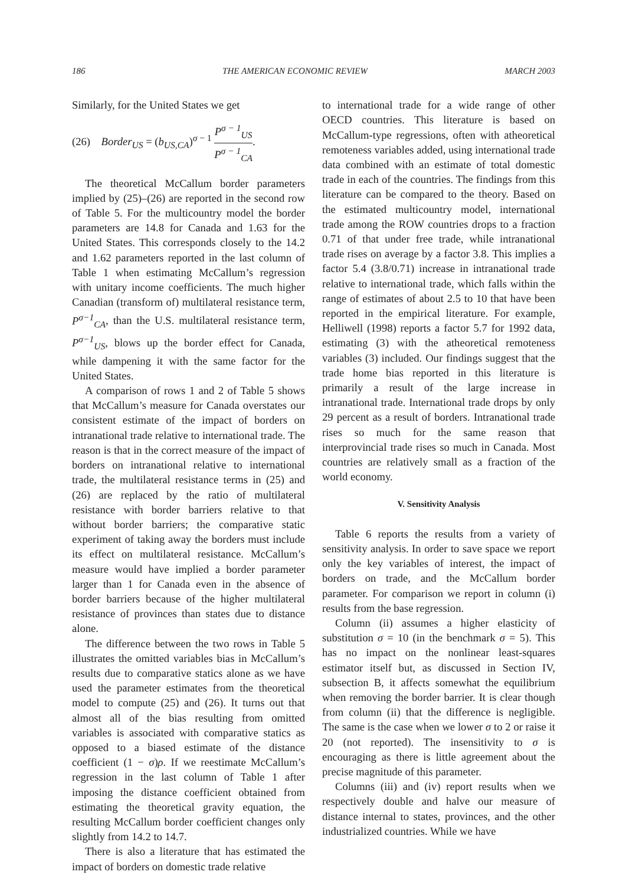186 THE AMERICAN ECONOMIC REVIEW MARCH 2003
Similarly, for the United States we get
(26) Border<sub>US</sub> = (b<sub>US,CA</sub>)<sup>σ − 1</sup> P<sup>σ − 1</sup><sub>US</sub> P<sup>σ − 1</sup><sub>CA</sub>.
The theoretical McCallum border parameters implied by (25)–(26) are reported in the second row of Table 5. For the multicountry model the border parameters are 14.8 for Canada and 1.63 for the United States. This corresponds closely to the 14.2 and 1.62 parameters reported in the last column of Table 1 when estimating McCallum’s regression with unitary income coefficients. The much higher Canadian (transform of) multilateral resistance term, P<sup>σ−1</sup><sub>CA</sub>, than the U.S. multilateral resistance term, P<sup>σ−1</sup><sub>US</sub>, blows up the border effect for Canada, while dampening it with the same factor for the United States.
A comparison of rows 1 and 2 of Table 5 shows that McCallum’s measure for Canada overstates our consistent estimate of the impact of borders on intranational trade relative to international trade. The reason is that in the correct measure of the impact of borders on intranational relative to international trade, the multilateral resistance terms in (25) and (26) are replaced by the ratio of multilateral resistance with border barriers relative to that without border barriers; the comparative static experiment of taking away the borders must include its effect on multilateral resistance. McCallum’s measure would have implied a border parameter larger than 1 for Canada even in the absence of border barriers because of the higher multilateral resistance of provinces than states due to distance alone.
The difference between the two rows in Table 5 illustrates the omitted variables bias in McCallum’s results due to comparative statics alone as we have used the parameter estimates from the theoretical model to compute (25) and (26). It turns out that almost all of the bias resulting from omitted variables is associated with comparative statics as opposed to a biased estimate of the distance coefficient (1 − σ)ρ. If we reestimate McCallum’s regression in the last column of Table 1 after imposing the distance coefficient obtained from estimating the theoretical gravity equation, the resulting McCallum border coefficient changes only slightly from 14.2 to 14.7.
There is also a literature that has estimated the impact of borders on domestic trade relative
to international trade for a wide range of other OECD countries. This literature is based on McCallum-type regressions, often with atheoretical remoteness variables added, using international trade data combined with an estimate of total domestic trade in each of the countries. The findings from this literature can be compared to the theory. Based on the estimated multicountry model, international trade among the ROW countries drops to a fraction 0.71 of that under free trade, while intranational trade rises on average by a factor 3.8. This implies a factor 5.4 (3.8/0.71) increase in intranational trade relative to international trade, which falls within the range of estimates of about 2.5 to 10 that have been reported in the empirical literature. For example, Helliwell (1998) reports a factor 5.7 for 1992 data, estimating (3) with the atheoretical remoteness variables (3) included. Our findings suggest that the trade home bias reported in this literature is primarily a result of the large increase in intranational trade. International trade drops by only 29 percent as a result of borders. Intranational trade rises so much for the same reason that interprovincial trade rises so much in Canada. Most countries are relatively small as a fraction of the world economy.
V. Sensitivity Analysis
Table 6 reports the results from a variety of sensitivity analysis. In order to save space we report only the key variables of interest, the impact of borders on trade, and the McCallum border parameter. For comparison we report in column (i) results from the base regression.
Column (ii) assumes a higher elasticity of substitution σ = 10 (in the benchmark σ = 5). This has no impact on the nonlinear least-squares estimator itself but, as discussed in Section IV, subsection B, it affects somewhat the equilibrium when removing the border barrier. It is clear though from column (ii) that the difference is negligible. The same is the case when we lower σ to 2 or raise it 20 (not reported). The insensitivity to σ is encouraging as there is little agreement about the precise magnitude of this parameter.
Columns (iii) and (iv) report results when we respectively double and halve our measure of distance internal to states, provinces, and the other industrialized countries. While we have